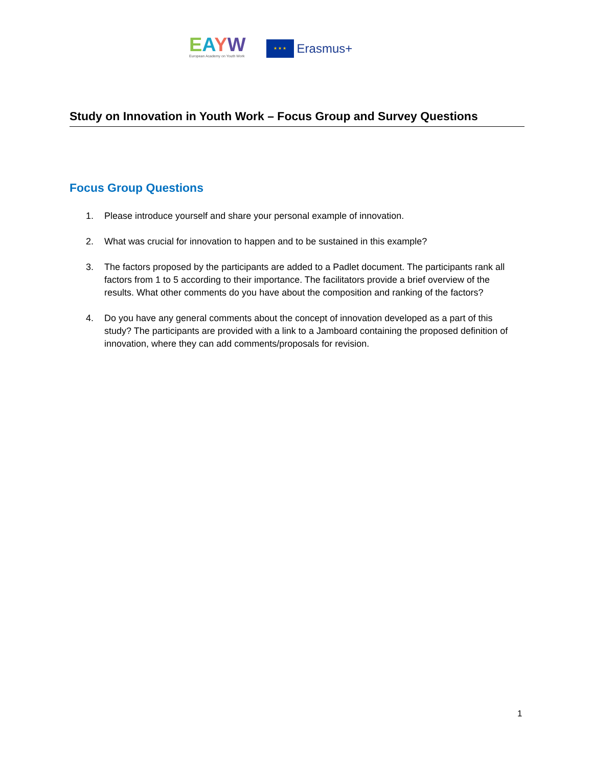EAYW
European Academy on Youth Work
★ ★ ★
Erasmus+
Study on Innovation in Youth Work – Focus Group and Survey Questions
Focus Group Questions
1. Please introduce yourself and share your personal example of innovation.
2. What was crucial for innovation to happen and to be sustained in this example?
3. The factors proposed by the participants are added to a Padlet document. The participants rank all factors from 1 to 5 according to their importance. The facilitators provide a brief overview of the results. What other comments do you have about the composition and ranking of the factors?
4. Do you have any general comments about the concept of innovation developed as a part of this study? The participants are provided with a link to a Jamboard containing the proposed definition of innovation, where they can add comments/proposals for revision.
1